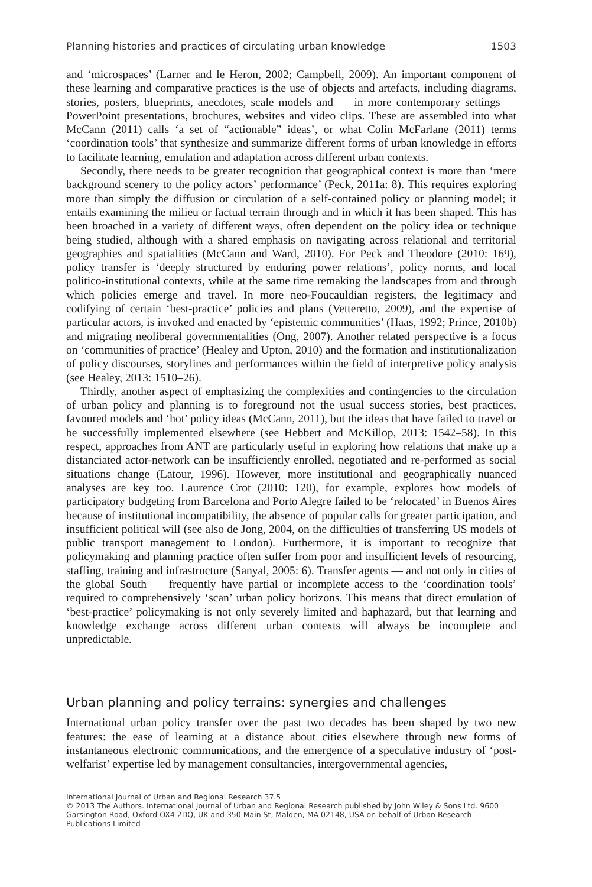Planning histories and practices of circulating urban knowledge 1503
and ‘microspaces’ (Larner and le Heron, 2002; Campbell, 2009). An important component of these learning and comparative practices is the use of objects and artefacts, including diagrams, stories, posters, blueprints, anecdotes, scale models and — in more contemporary settings — PowerPoint presentations, brochures, websites and video clips. These are assembled into what McCann (2011) calls ‘a set of “actionable” ideas’, or what Colin McFarlane (2011) terms ‘coordination tools’ that synthesize and summarize different forms of urban knowledge in efforts to facilitate learning, emulation and adaptation across different urban contexts.
Secondly, there needs to be greater recognition that geographical context is more than ‘mere background scenery to the policy actors’ performance’ (Peck, 2011a: 8). This requires exploring more than simply the diffusion or circulation of a self-contained policy or planning model; it entails examining the milieu or factual terrain through and in which it has been shaped. This has been broached in a variety of different ways, often dependent on the policy idea or technique being studied, although with a shared emphasis on navigating across relational and territorial geographies and spatialities (McCann and Ward, 2010). For Peck and Theodore (2010: 169), policy transfer is ‘deeply structured by enduring power relations’, policy norms, and local politico-institutional contexts, while at the same time remaking the landscapes from and through which policies emerge and travel. In more neo-Foucauldian registers, the legitimacy and codifying of certain ‘best-practice’ policies and plans (Vetteretto, 2009), and the expertise of particular actors, is invoked and enacted by ‘epistemic communities’ (Haas, 1992; Prince, 2010b) and migrating neoliberal governmentalities (Ong, 2007). Another related perspective is a focus on ‘communities of practice’ (Healey and Upton, 2010) and the formation and institutionalization of policy discourses, storylines and performances within the field of interpretive policy analysis (see Healey, 2013: 1510–26).
Thirdly, another aspect of emphasizing the complexities and contingencies to the circulation of urban policy and planning is to foreground not the usual success stories, best practices, favoured models and ‘hot’ policy ideas (McCann, 2011), but the ideas that have failed to travel or be successfully implemented elsewhere (see Hebbert and McKillop, 2013: 1542–58). In this respect, approaches from ANT are particularly useful in exploring how relations that make up a distanciated actor-network can be insufficiently enrolled, negotiated and re-performed as social situations change (Latour, 1996). However, more institutional and geographically nuanced analyses are key too. Laurence Crot (2010: 120), for example, explores how models of participatory budgeting from Barcelona and Porto Alegre failed to be ‘relocated’ in Buenos Aires because of institutional incompatibility, the absence of popular calls for greater participation, and insufficient political will (see also de Jong, 2004, on the difficulties of transferring US models of public transport management to London). Furthermore, it is important to recognize that policymaking and planning practice often suffer from poor and insufficient levels of resourcing, staffing, training and infrastructure (Sanyal, 2005: 6). Transfer agents — and not only in cities of the global South — frequently have partial or incomplete access to the ‘coordination tools’ required to comprehensively ‘scan’ urban policy horizons. This means that direct emulation of ‘best-practice’ policymaking is not only severely limited and haphazard, but that learning and knowledge exchange across different urban contexts will always be incomplete and unpredictable.
Urban planning and policy terrains: synergies and challenges
International urban policy transfer over the past two decades has been shaped by two new features: the ease of learning at a distance about cities elsewhere through new forms of instantaneous electronic communications, and the emergence of a speculative industry of ‘post-welfarist’ expertise led by management consultancies, intergovernmental agencies,
International Journal of Urban and Regional Research 37.5
© 2013 The Authors. International Journal of Urban and Regional Research published by John Wiley & Sons Ltd. 9600 Garsington Road, Oxford OX4 2DQ, UK and 350 Main St, Malden, MA 02148, USA on behalf of Urban Research Publications Limited